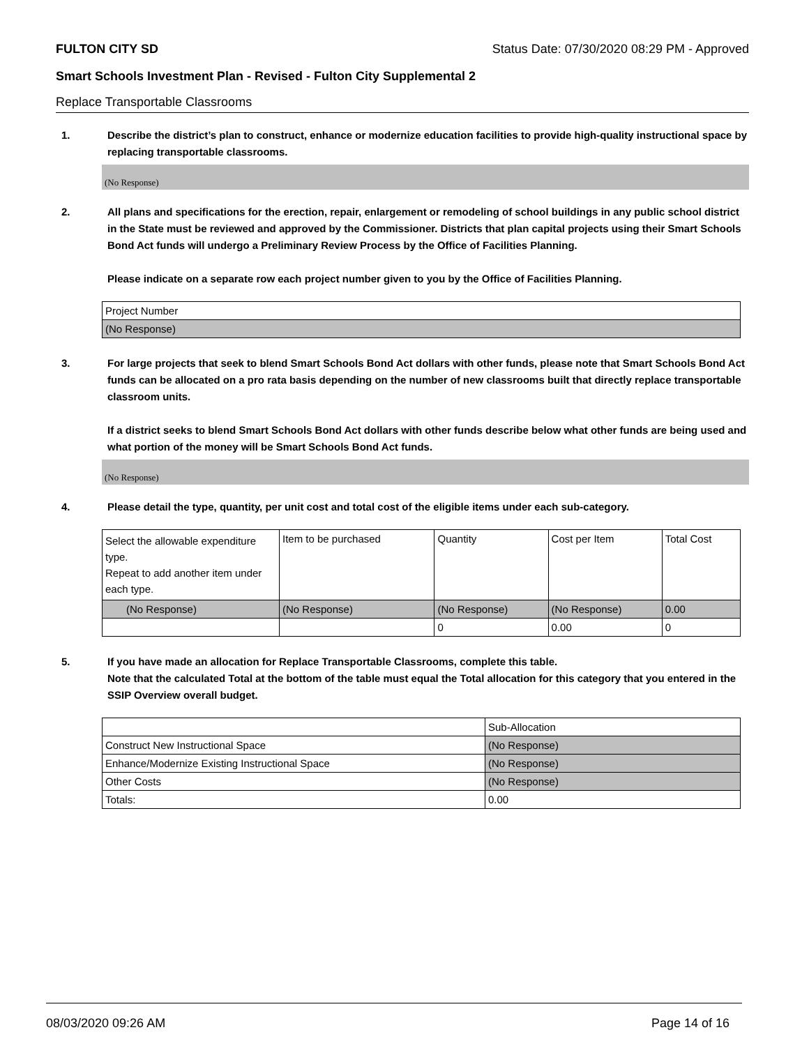FULTON CITY SD Status Date: 07/30/2020 08:29 PM - Approved
Smart Schools Investment Plan - Revised - Fulton City Supplemental 2
Replace Transportable Classrooms
1. Describe the district’s plan to construct, enhance or modernize education facilities to provide high-quality instructional space by replacing transportable classrooms.
(No Response)
2. All plans and specifications for the erection, repair, enlargement or remodeling of school buildings in any public school district in the State must be reviewed and approved by the Commissioner. Districts that plan capital projects using their Smart Schools Bond Act funds will undergo a Preliminary Review Process by the Office of Facilities Planning.
Please indicate on a separate row each project number given to you by the Office of Facilities Planning.
| Project Number |
| (No Response) |
3. For large projects that seek to blend Smart Schools Bond Act dollars with other funds, please note that Smart Schools Bond Act funds can be allocated on a pro rata basis depending on the number of new classrooms built that directly replace transportable classroom units.
If a district seeks to blend Smart Schools Bond Act dollars with other funds describe below what other funds are being used and what portion of the money will be Smart Schools Bond Act funds.
(No Response)
4. Please detail the type, quantity, per unit cost and total cost of the eligible items under each sub-category.
| Select the allowable expenditure type. Repeat to add another item under each type. | Item to be purchased | Quantity | Cost per Item | Total Cost |
| --- | --- | --- | --- | --- |
| (No Response) | (No Response) | (No Response) | (No Response) | 0.00 |
| | | 0 | 0.00 | 0 |
5. If you have made an allocation for Replace Transportable Classrooms, complete this table.
Note that the calculated Total at the bottom of the table must equal the Total allocation for this category that you entered in the SSIP Overview overall budget.
| | Sub-Allocation |
| Construct New Instructional Space | (No Response) |
| Enhance/Modernize Existing Instructional Space | (No Response) |
| Other Costs | (No Response) |
| Totals: | 0.00 |
08/03/2020 09:26 AM Page 14 of 16